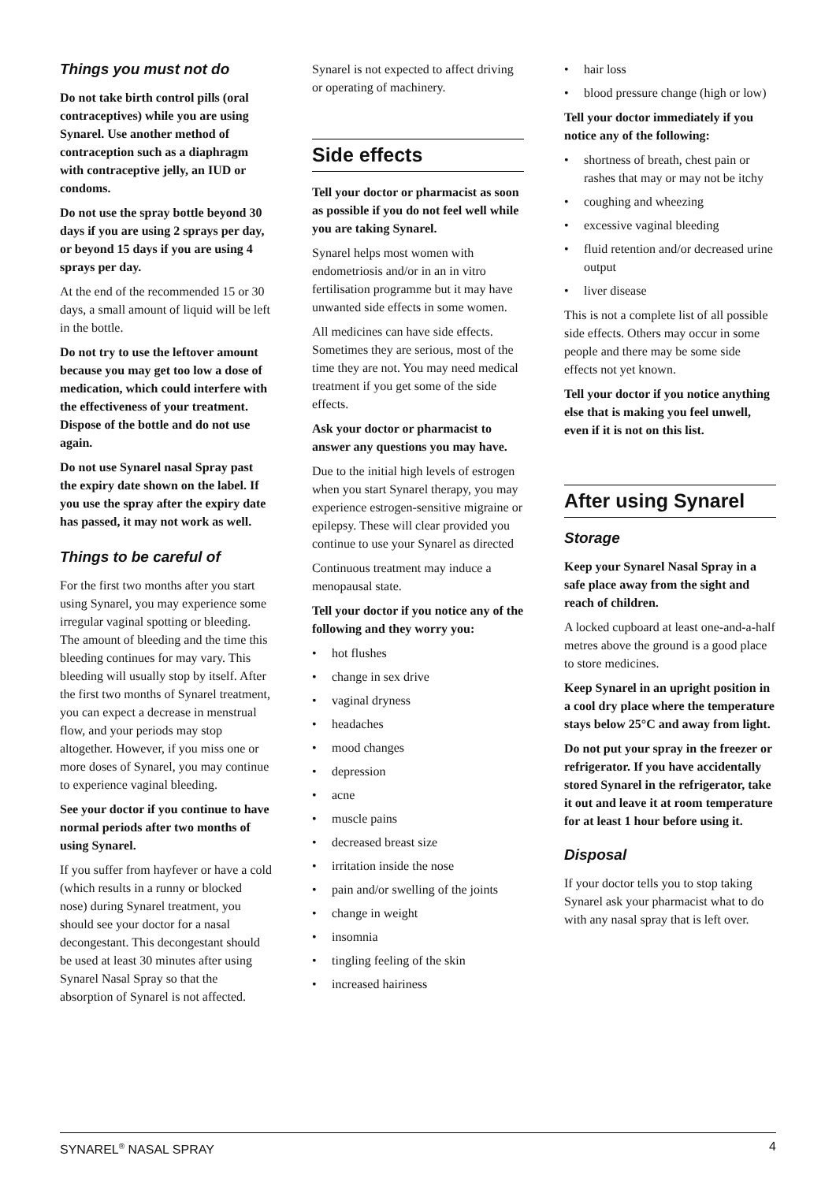Things you must not do
Do not take birth control pills (oral contraceptives) while you are using Synarel. Use another method of contraception such as a diaphragm with contraceptive jelly, an IUD or condoms.
Do not use the spray bottle beyond 30 days if you are using 2 sprays per day, or beyond 15 days if you are using 4 sprays per day.
At the end of the recommended 15 or 30 days, a small amount of liquid will be left in the bottle.
Do not try to use the leftover amount because you may get too low a dose of medication, which could interfere with the effectiveness of your treatment. Dispose of the bottle and do not use again.
Do not use Synarel nasal Spray past the expiry date shown on the label. If you use the spray after the expiry date has passed, it may not work as well.
Things to be careful of
For the first two months after you start using Synarel, you may experience some irregular vaginal spotting or bleeding. The amount of bleeding and the time this bleeding continues for may vary. This bleeding will usually stop by itself. After the first two months of Synarel treatment, you can expect a decrease in menstrual flow, and your periods may stop altogether. However, if you miss one or more doses of Synarel, you may continue to experience vaginal bleeding.
See your doctor if you continue to have normal periods after two months of using Synarel.
If you suffer from hayfever or have a cold (which results in a runny or blocked nose) during Synarel treatment, you should see your doctor for a nasal decongestant. This decongestant should be used at least 30 minutes after using Synarel Nasal Spray so that the absorption of Synarel is not affected.
Synarel is not expected to affect driving or operating of machinery.
Side effects
Tell your doctor or pharmacist as soon as possible if you do not feel well while you are taking Synarel.
Synarel helps most women with endometriosis and/or in an in vitro fertilisation programme but it may have unwanted side effects in some women.
All medicines can have side effects. Sometimes they are serious, most of the time they are not. You may need medical treatment if you get some of the side effects.
Ask your doctor or pharmacist to answer any questions you may have.
Due to the initial high levels of estrogen when you start Synarel therapy, you may experience estrogen-sensitive migraine or epilepsy. These will clear provided you continue to use your Synarel as directed
Continuous treatment may induce a menopausal state.
Tell your doctor if you notice any of the following and they worry you:
• hot flushes
• change in sex drive
• vaginal dryness
• headaches
• mood changes
• depression
• acne
• muscle pains
• decreased breast size
• irritation inside the nose
• pain and/or swelling of the joints
• change in weight
• insomnia
• tingling feeling of the skin
• increased hairiness
• hair loss
• blood pressure change (high or low)
Tell your doctor immediately if you notice any of the following:
• shortness of breath, chest pain or rashes that may or may not be itchy
• coughing and wheezing
• excessive vaginal bleeding
• fluid retention and/or decreased urine output
• liver disease
This is not a complete list of all possible side effects. Others may occur in some people and there may be some side effects not yet known.
Tell your doctor if you notice anything else that is making you feel unwell, even if it is not on this list.
After using Synarel
Storage
Keep your Synarel Nasal Spray in a safe place away from the sight and reach of children.
A locked cupboard at least one-and-a-half metres above the ground is a good place to store medicines.
Keep Synarel in an upright position in a cool dry place where the temperature stays below 25°C and away from light.
Do not put your spray in the freezer or refrigerator. If you have accidentally stored Synarel in the refrigerator, take it out and leave it at room temperature for at least 1 hour before using it.
Disposal
If your doctor tells you to stop taking Synarel ask your pharmacist what to do with any nasal spray that is left over.
SYNAREL<sup>®</sup> NASAL SPRAY 4